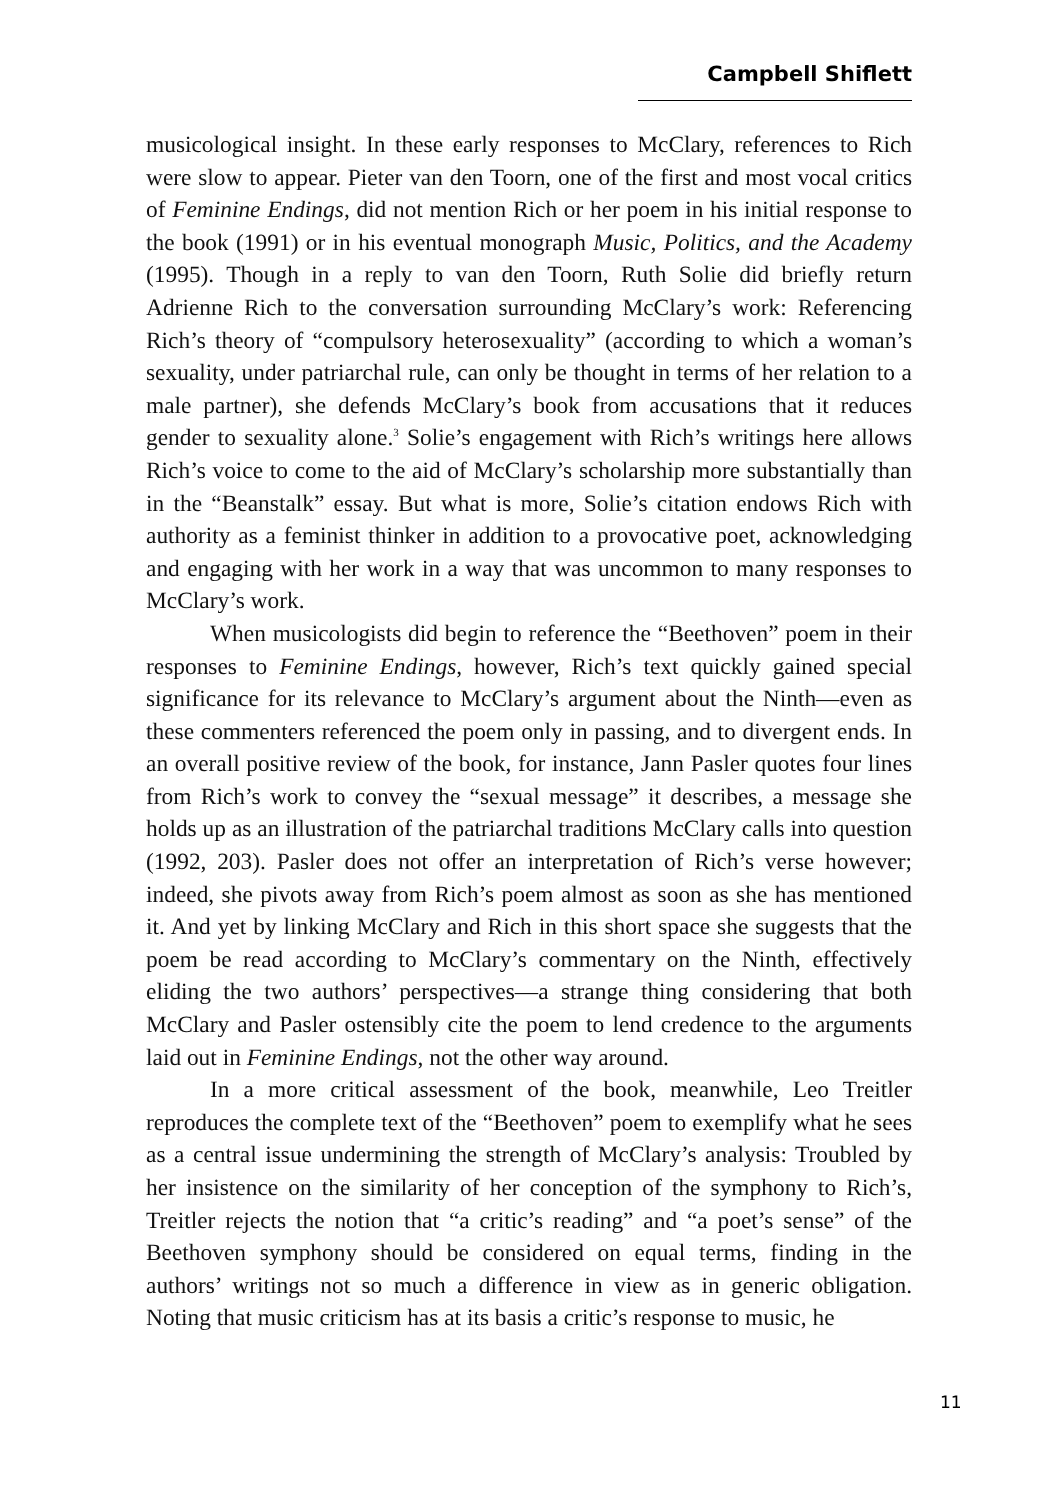Campbell Shiflett
musicological insight. In these early responses to McClary, references to Rich were slow to appear. Pieter van den Toorn, one of the first and most vocal critics of Feminine Endings, did not mention Rich or her poem in his initial response to the book (1991) or in his eventual monograph Music, Politics, and the Academy (1995). Though in a reply to van den Toorn, Ruth Solie did briefly return Adrienne Rich to the conversation surrounding McClary’s work: Referencing Rich’s theory of “compulsory heterosexuality” (according to which a woman’s sexuality, under patriarchal rule, can only be thought in terms of her relation to a male partner), she defends McClary’s book from accusations that it reduces gender to sexuality alone.<sup>3</sup> Solie’s engagement with Rich’s writings here allows Rich’s voice to come to the aid of McClary’s scholarship more substantially than in the “Beanstalk” essay. But what is more, Solie’s citation endows Rich with authority as a feminist thinker in addition to a provocative poet, acknowledging and engaging with her work in a way that was uncommon to many responses to McClary’s work.
When musicologists did begin to reference the “Beethoven” poem in their responses to Feminine Endings, however, Rich’s text quickly gained special significance for its relevance to McClary’s argument about the Ninth—even as these commenters referenced the poem only in passing, and to divergent ends. In an overall positive review of the book, for instance, Jann Pasler quotes four lines from Rich’s work to convey the “sexual message” it describes, a message she holds up as an illustration of the patriarchal traditions McClary calls into question (1992, 203). Pasler does not offer an interpretation of Rich’s verse however; indeed, she pivots away from Rich’s poem almost as soon as she has mentioned it. And yet by linking McClary and Rich in this short space she suggests that the poem be read according to McClary’s commentary on the Ninth, effectively eliding the two authors’ perspectives—a strange thing considering that both McClary and Pasler ostensibly cite the poem to lend credence to the arguments laid out in Feminine Endings, not the other way around.
In a more critical assessment of the book, meanwhile, Leo Treitler reproduces the complete text of the “Beethoven” poem to exemplify what he sees as a central issue undermining the strength of McClary’s analysis: Troubled by her insistence on the similarity of her conception of the symphony to Rich’s, Treitler rejects the notion that “a critic’s reading” and “a poet’s sense” of the Beethoven symphony should be considered on equal terms, finding in the authors’ writings not so much a difference in view as in generic obligation. Noting that music criticism has at its basis a critic’s response to music, he
11